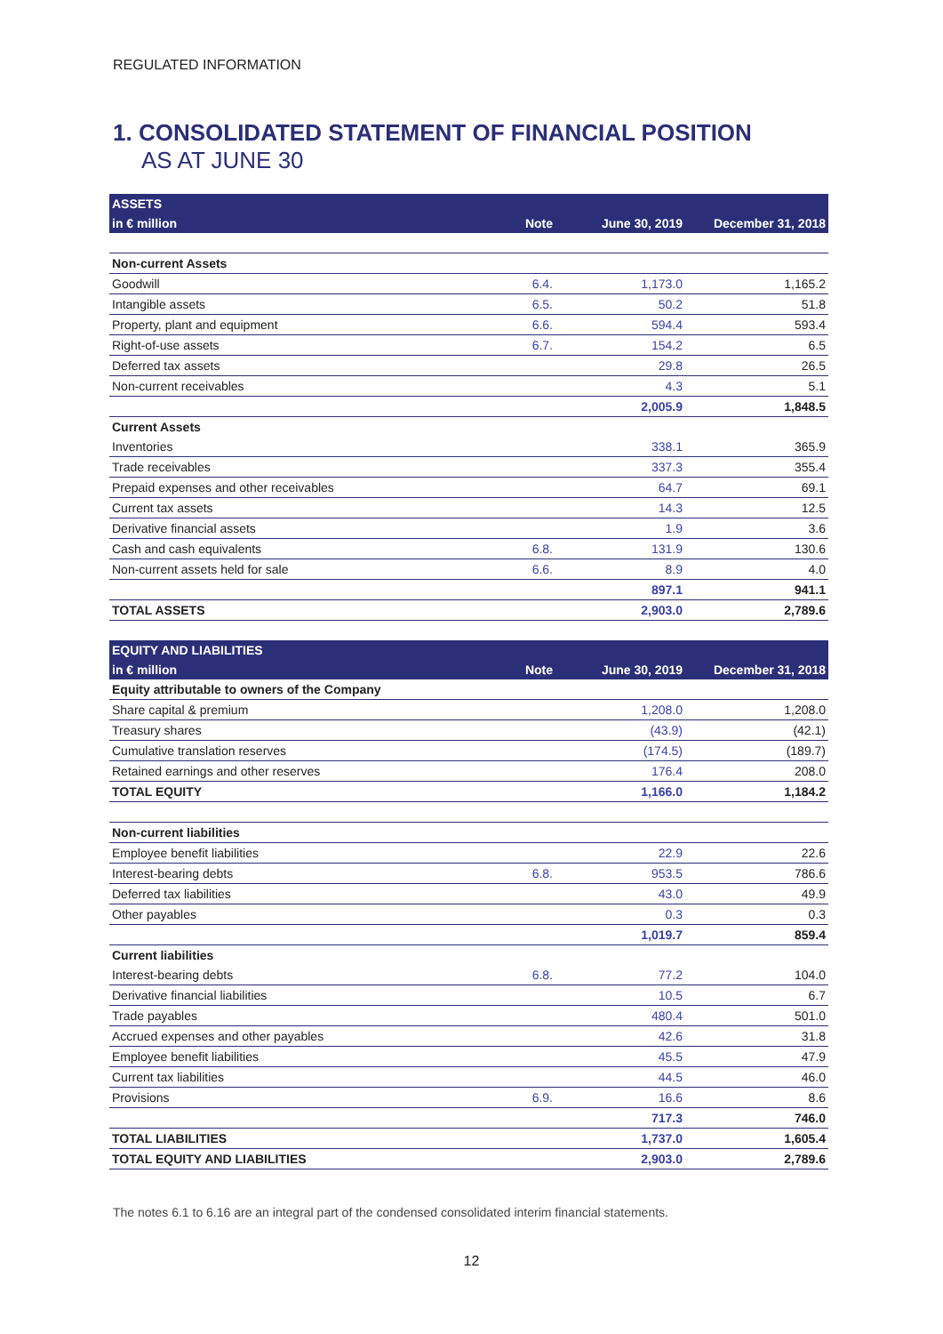REGULATED INFORMATION
1. CONSOLIDATED STATEMENT OF FINANCIAL POSITION
AS AT JUNE 30
| ASSETS | | | |
| --- | --- | --- | --- |
| in € million | Note | June 30, 2019 | December 31, 2018 |
| Non-current Assets | | | |
| Goodwill | 6.4. | 1,173.0 | 1,165.2 |
| Intangible assets | 6.5. | 50.2 | 51.8 |
| Property, plant and equipment | 6.6. | 594.4 | 593.4 |
| Right-of-use assets | 6.7. | 154.2 | 6.5 |
| Deferred tax assets | | 29.8 | 26.5 |
| Non-current receivables | | 4.3 | 5.1 |
| | | 2,005.9 | 1,848.5 |
| Current Assets | | | |
| Inventories | | 338.1 | 365.9 |
| Trade receivables | | 337.3 | 355.4 |
| Prepaid expenses and other receivables | | 64.7 | 69.1 |
| Current tax assets | | 14.3 | 12.5 |
| Derivative financial assets | | 1.9 | 3.6 |
| Cash and cash equivalents | 6.8. | 131.9 | 130.6 |
| Non-current assets held for sale | 6.6. | 8.9 | 4.0 |
| | | 897.1 | 941.1 |
| TOTAL ASSETS | | 2,903.0 | 2,789.6 |
| EQUITY AND LIABILITIES | | | |
| --- | --- | --- | --- |
| in € million | Note | June 30, 2019 | December 31, 2018 |
| Equity attributable to owners of the Company | | | |
| Share capital & premium | | 1,208.0 | 1,208.0 |
| Treasury shares | | (43.9) | (42.1) |
| Cumulative translation reserves | | (174.5) | (189.7) |
| Retained earnings and other reserves | | 176.4 | 208.0 |
| TOTAL EQUITY | | 1,166.0 | 1,184.2 |
| Non-current liabilities | | | |
| Employee benefit liabilities | | 22.9 | 22.6 |
| Interest-bearing debts | 6.8. | 953.5 | 786.6 |
| Deferred tax liabilities | | 43.0 | 49.9 |
| Other payables | | 0.3 | 0.3 |
| | | 1,019.7 | 859.4 |
| Current liabilities | | | |
| Interest-bearing debts | 6.8. | 77.2 | 104.0 |
| Derivative financial liabilities | | 10.5 | 6.7 |
| Trade payables | | 480.4 | 501.0 |
| Accrued expenses and other payables | | 42.6 | 31.8 |
| Employee benefit liabilities | | 45.5 | 47.9 |
| Current tax liabilities | | 44.5 | 46.0 |
| Provisions | 6.9. | 16.6 | 8.6 |
| | | 717.3 | 746.0 |
| TOTAL LIABILITIES | | 1,737.0 | 1,605.4 |
| TOTAL EQUITY AND LIABILITIES | | 2,903.0 | 2,789.6 |
The notes 6.1 to 6.16 are an integral part of the condensed consolidated interim financial statements.
12